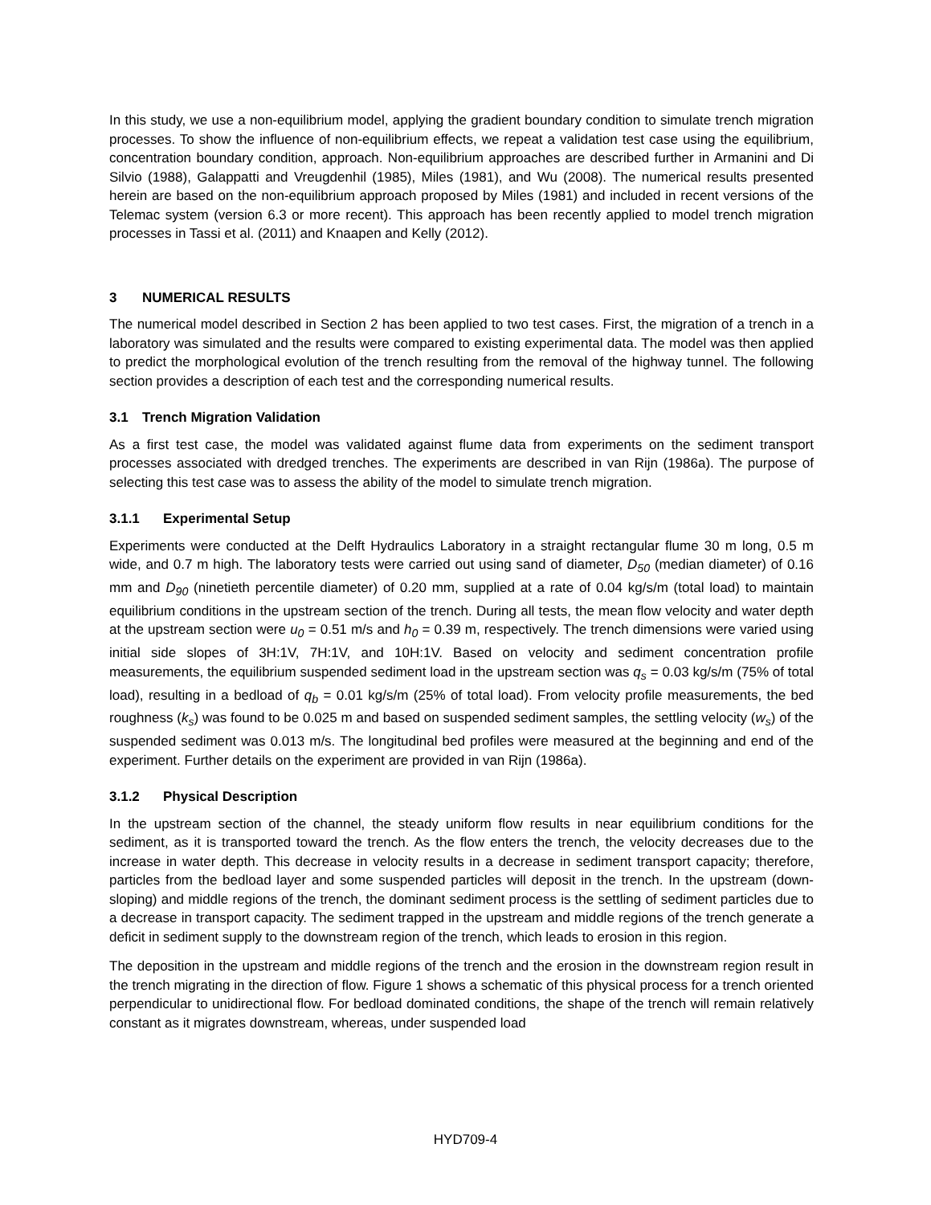In this study, we use a non-equilibrium model, applying the gradient boundary condition to simulate trench migration processes. To show the influence of non-equilibrium effects, we repeat a validation test case using the equilibrium, concentration boundary condition, approach. Non-equilibrium approaches are described further in Armanini and Di Silvio (1988), Galappatti and Vreugdenhil (1985), Miles (1981), and Wu (2008). The numerical results presented herein are based on the non-equilibrium approach proposed by Miles (1981) and included in recent versions of the Telemac system (version 6.3 or more recent). This approach has been recently applied to model trench migration processes in Tassi et al. (2011) and Knaapen and Kelly (2012).
3 NUMERICAL RESULTS
The numerical model described in Section 2 has been applied to two test cases. First, the migration of a trench in a laboratory was simulated and the results were compared to existing experimental data. The model was then applied to predict the morphological evolution of the trench resulting from the removal of the highway tunnel. The following section provides a description of each test and the corresponding numerical results.
3.1 Trench Migration Validation
As a first test case, the model was validated against flume data from experiments on the sediment transport processes associated with dredged trenches. The experiments are described in van Rijn (1986a). The purpose of selecting this test case was to assess the ability of the model to simulate trench migration.
3.1.1 Experimental Setup
Experiments were conducted at the Delft Hydraulics Laboratory in a straight rectangular flume 30 m long, 0.5 m wide, and 0.7 m high. The laboratory tests were carried out using sand of diameter, D<sub>50</sub> (median diameter) of 0.16 mm and D<sub>90</sub> (ninetieth percentile diameter) of 0.20 mm, supplied at a rate of 0.04 kg/s/m (total load) to maintain equilibrium conditions in the upstream section of the trench. During all tests, the mean flow velocity and water depth at the upstream section were u<sub>0</sub> = 0.51 m/s and h<sub>0</sub> = 0.39 m, respectively. The trench dimensions were varied using initial side slopes of 3H:1V, 7H:1V, and 10H:1V. Based on velocity and sediment concentration profile measurements, the equilibrium suspended sediment load in the upstream section was q<sub>s</sub> = 0.03 kg/s/m (75% of total load), resulting in a bedload of q<sub>b</sub> = 0.01 kg/s/m (25% of total load). From velocity profile measurements, the bed roughness (k<sub>s</sub>) was found to be 0.025 m and based on suspended sediment samples, the settling velocity (w<sub>s</sub>) of the suspended sediment was 0.013 m/s. The longitudinal bed profiles were measured at the beginning and end of the experiment. Further details on the experiment are provided in van Rijn (1986a).
3.1.2 Physical Description
In the upstream section of the channel, the steady uniform flow results in near equilibrium conditions for the sediment, as it is transported toward the trench. As the flow enters the trench, the velocity decreases due to the increase in water depth. This decrease in velocity results in a decrease in sediment transport capacity; therefore, particles from the bedload layer and some suspended particles will deposit in the trench. In the upstream (down-sloping) and middle regions of the trench, the dominant sediment process is the settling of sediment particles due to a decrease in transport capacity. The sediment trapped in the upstream and middle regions of the trench generate a deficit in sediment supply to the downstream region of the trench, which leads to erosion in this region.
The deposition in the upstream and middle regions of the trench and the erosion in the downstream region result in the trench migrating in the direction of flow. Figure 1 shows a schematic of this physical process for a trench oriented perpendicular to unidirectional flow. For bedload dominated conditions, the shape of the trench will remain relatively constant as it migrates downstream, whereas, under suspended load
HYD709-4